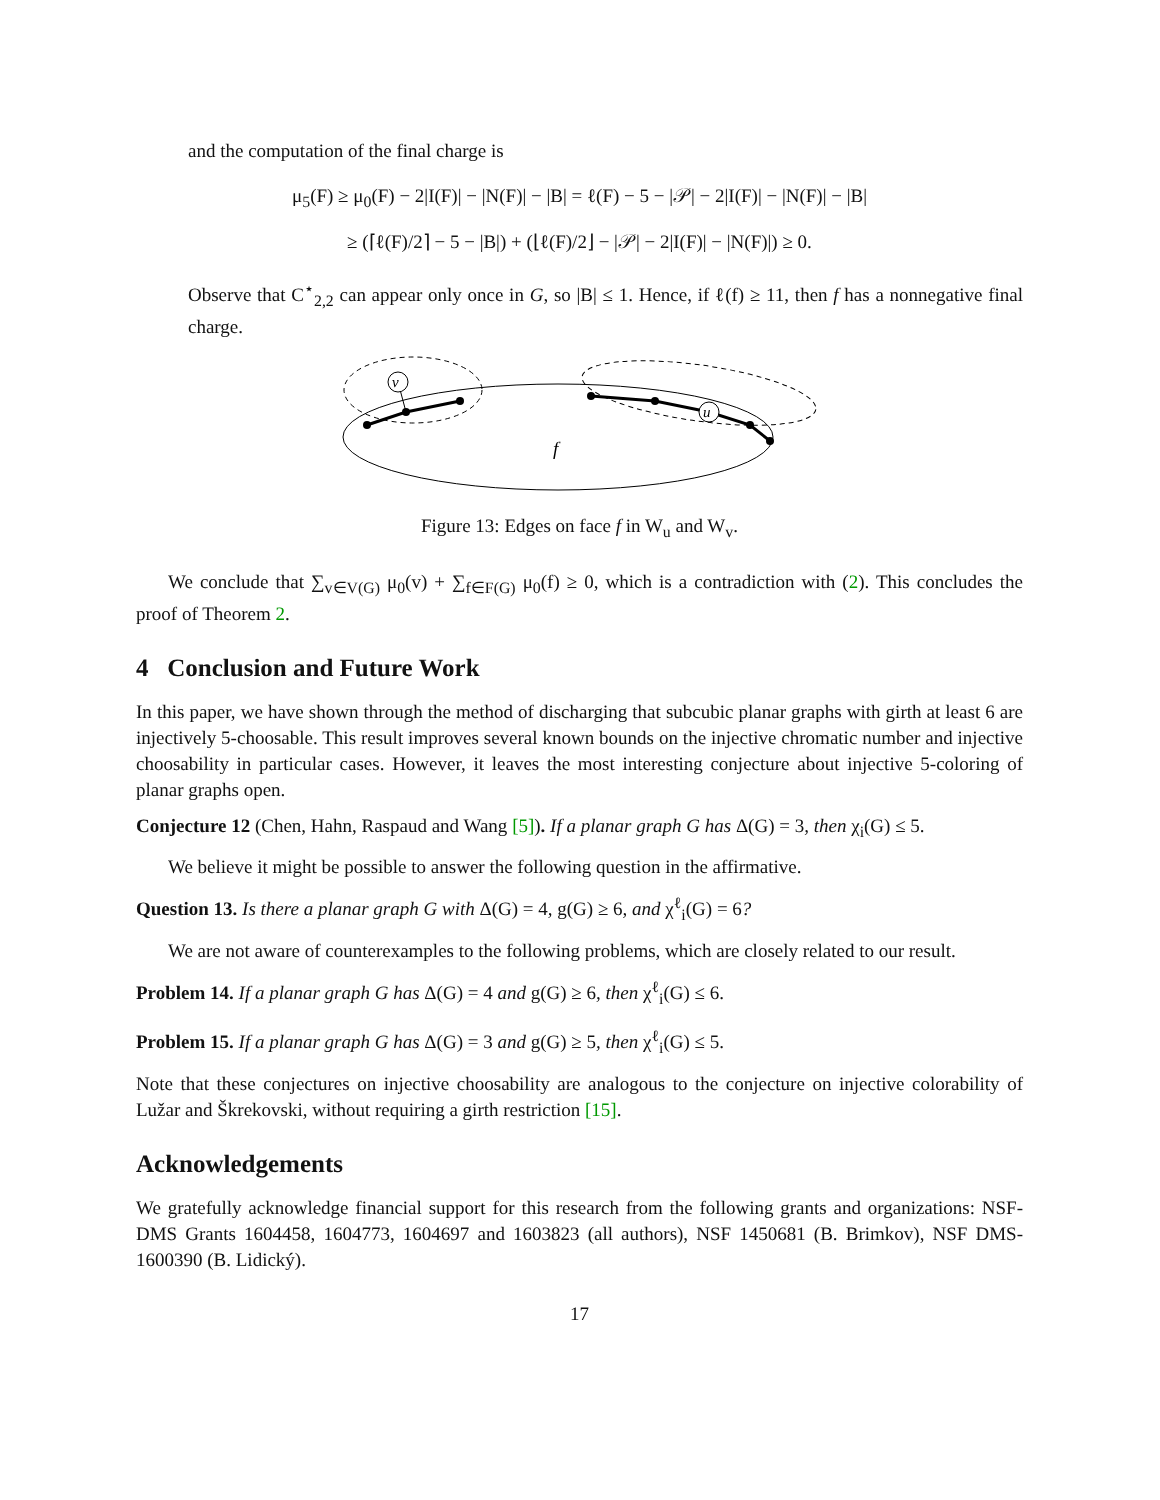and the computation of the final charge is
μ<sub>5</sub>(F) ≥ μ<sub>0</sub>(F) − 2|I(F)| − |N(F)| − |B| = ℓ(F) − 5 − |𝒫| − 2|I(F)| − |N(F)| − |B|
≥ (⌈ℓ(F)/2⌉ − 5 − |B|) + (⌊ℓ(F)/2⌋ − |𝒫| − 2|I(F)| − |N(F)|) ≥ 0.
Observe that C<sup>⋆</sup><sub>2,2</sub> can appear only once in G, so |B| ≤ 1. Hence, if ℓ(f) ≥ 11, then f has a nonnegative final charge.
v
u
f
Figure 13: Edges on face f in W<sub>u</sub> and W<sub>v</sub>.
We conclude that ∑<sub>v∈V(G)</sub> μ<sub>0</sub>(v) + ∑<sub>f∈F(G)</sub> μ<sub>0</sub>(f) ≥ 0, which is a contradiction with (2). This concludes the proof of Theorem 2.
4 Conclusion and Future Work
In this paper, we have shown through the method of discharging that subcubic planar graphs with girth at least 6 are injectively 5-choosable. This result improves several known bounds on the injective chromatic number and injective choosability in particular cases. However, it leaves the most interesting conjecture about injective 5-coloring of planar graphs open.
Conjecture 12 (Chen, Hahn, Raspaud and Wang [5]). If a planar graph G has Δ(G) = 3, then χ<sub>i</sub>(G) ≤ 5.
We believe it might be possible to answer the following question in the affirmative.
Question 13. Is there a planar graph G with Δ(G) = 4, g(G) ≥ 6, and χ<sup>ℓ</sup><sub>i</sub>(G) = 6?
We are not aware of counterexamples to the following problems, which are closely related to our result.
Problem 14. If a planar graph G has Δ(G) = 4 and g(G) ≥ 6, then χ<sup>ℓ</sup><sub>i</sub>(G) ≤ 6.
Problem 15. If a planar graph G has Δ(G) = 3 and g(G) ≥ 5, then χ<sup>ℓ</sup><sub>i</sub>(G) ≤ 5.
Note that these conjectures on injective choosability are analogous to the conjecture on injective colorability of Lužar and Škrekovski, without requiring a girth restriction [15].
Acknowledgements
We gratefully acknowledge financial support for this research from the following grants and organizations: NSF-DMS Grants 1604458, 1604773, 1604697 and 1603823 (all authors), NSF 1450681 (B. Brimkov), NSF DMS-1600390 (B. Lidický).
17